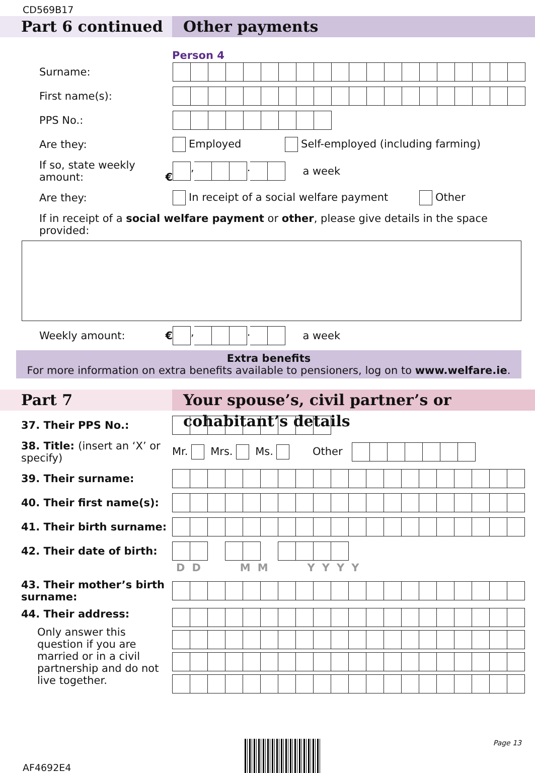CD569B17
Part 6 continued Other payments
Person 4
Surname:
First name(s):
PPS No.:
Are they:
Employed Self-employed (including farming)
If so, state weekly amount: €
, . a week
Are they:
In receipt of a social welfare payment Other
If in receipt of a social welfare payment or other, please give details in the space provided:
Weekly amount: € , . a week
Extra benefits
For more information on extra benefits available to pensioners, log on to www.welfare.ie.
Part 7
Your spouse’s, civil partner’s or cohabitant’s details
37. Their PPS No.:
38. Title: (insert an ‘X’ or specify)
Mr. Mrs. Ms. Other
39. Their surname:
40. Their first name(s):
41. Their birth surname:
42. Their date of birth:
DD MM YYYY
43. Their mother’s birth surname:
44. Their address:
Only answer this question if you are married or in a civil partnership and do not live together.
AF4692E4
Page 13